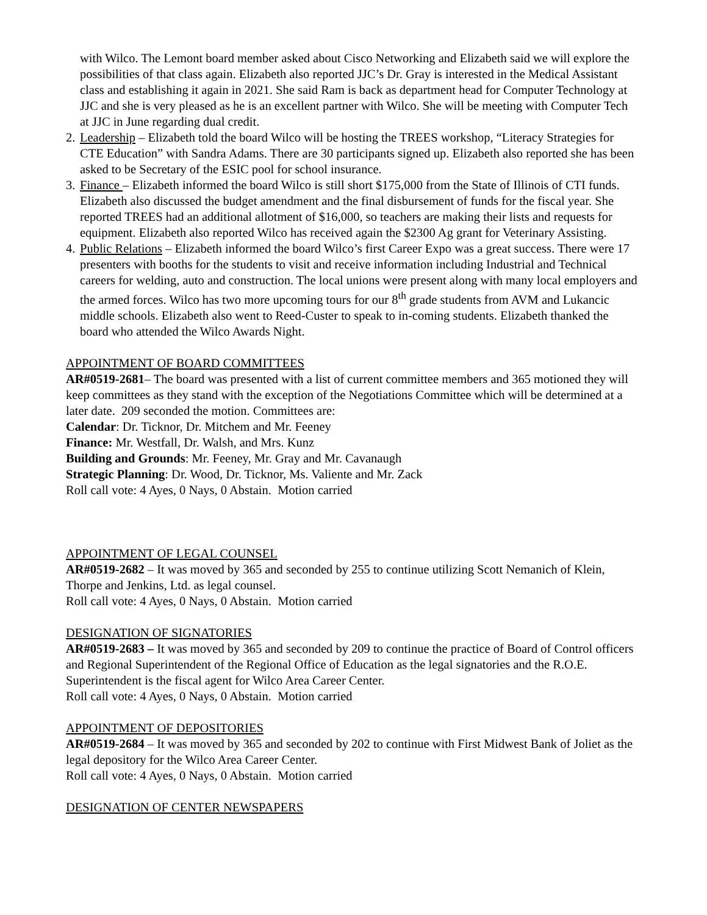with Wilco. The Lemont board member asked about Cisco Networking and Elizabeth said we will explore the possibilities of that class again. Elizabeth also reported JJC’s Dr. Gray is interested in the Medical Assistant class and establishing it again in 2021. She said Ram is back as department head for Computer Technology at JJC and she is very pleased as he is an excellent partner with Wilco. She will be meeting with Computer Tech at JJC in June regarding dual credit.
2.
Leadership – Elizabeth told the board Wilco will be hosting the TREES workshop, “Literacy Strategies for CTE Education” with Sandra Adams. There are 30 participants signed up. Elizabeth also reported she has been asked to be Secretary of the ESIC pool for school insurance.
3.
Finance – Elizabeth informed the board Wilco is still short $175,000 from the State of Illinois of CTI funds. Elizabeth also discussed the budget amendment and the final disbursement of funds for the fiscal year. She reported TREES had an additional allotment of $16,000, so teachers are making their lists and requests for equipment. Elizabeth also reported Wilco has received again the $2300 Ag grant for Veterinary Assisting.
4.
Public Relations – Elizabeth informed the board Wilco’s first Career Expo was a great success. There were 17 presenters with booths for the students to visit and receive information including Industrial and Technical careers for welding, auto and construction. The local unions were present along with many local employers and the armed forces. Wilco has two more upcoming tours for our 8<sup>th</sup> grade students from AVM and Lukancic middle schools. Elizabeth also went to Reed-Custer to speak to in-coming students. Elizabeth thanked the board who attended the Wilco Awards Night.
APPOINTMENT OF BOARD COMMITTEES
AR#0519-2681– The board was presented with a list of current committee members and 365 motioned they will keep committees as they stand with the exception of the Negotiations Committee which will be determined at a later date. 209 seconded the motion. Committees are:
Calendar: Dr. Ticknor, Dr. Mitchem and Mr. Feeney
Finance: Mr. Westfall, Dr. Walsh, and Mrs. Kunz
Building and Grounds: Mr. Feeney, Mr. Gray and Mr. Cavanaugh
Strategic Planning: Dr. Wood, Dr. Ticknor, Ms. Valiente and Mr. Zack
Roll call vote: 4 Ayes, 0 Nays, 0 Abstain. Motion carried
APPOINTMENT OF LEGAL COUNSEL
AR#0519-2682 – It was moved by 365 and seconded by 255 to continue utilizing Scott Nemanich of Klein, Thorpe and Jenkins, Ltd. as legal counsel.
Roll call vote: 4 Ayes, 0 Nays, 0 Abstain. Motion carried
DESIGNATION OF SIGNATORIES
AR#0519-2683 – It was moved by 365 and seconded by 209 to continue the practice of Board of Control officers and Regional Superintendent of the Regional Office of Education as the legal signatories and the R.O.E. Superintendent is the fiscal agent for Wilco Area Career Center.
Roll call vote: 4 Ayes, 0 Nays, 0 Abstain. Motion carried
APPOINTMENT OF DEPOSITORIES
AR#0519-2684 – It was moved by 365 and seconded by 202 to continue with First Midwest Bank of Joliet as the legal depository for the Wilco Area Career Center.
Roll call vote: 4 Ayes, 0 Nays, 0 Abstain. Motion carried
DESIGNATION OF CENTER NEWSPAPERS